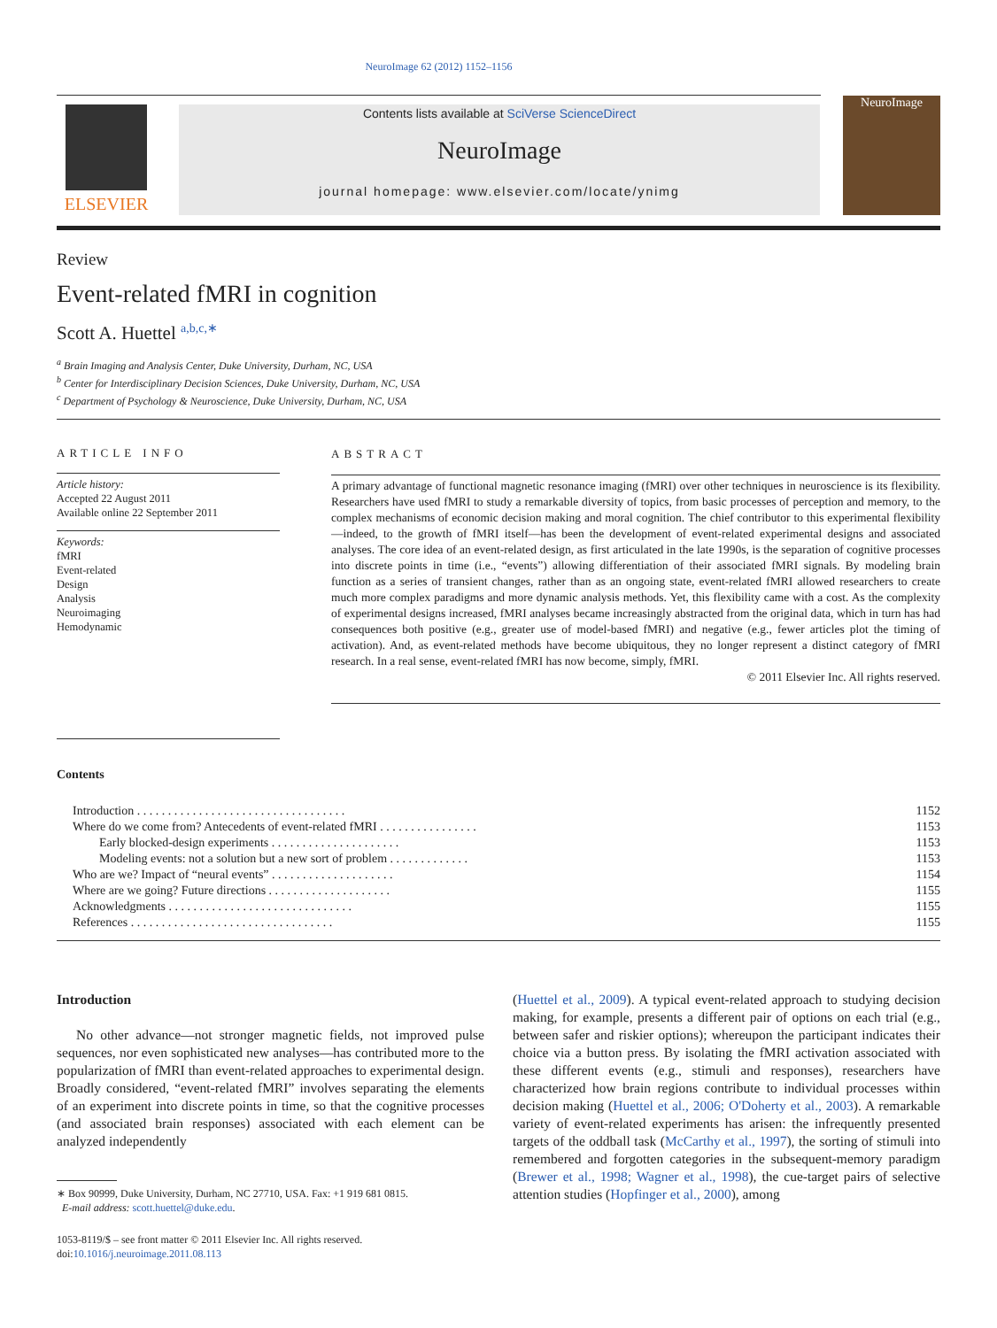NeuroImage 62 (2012) 1152–1156
ELSEVIER
Contents lists available at SciVerse ScienceDirect
NeuroImage
journal homepage: www.elsevier.com/locate/ynimg
NeuroImage
Review
Event-related fMRI in cognition
Scott A. Huettel <sup>a,b,c,∗</sup>
<sup>a</sup> Brain Imaging and Analysis Center, Duke University, Durham, NC, USA
<sup>b</sup> Center for Interdisciplinary Decision Sciences, Duke University, Durham, NC, USA
<sup>c</sup> Department of Psychology & Neuroscience, Duke University, Durham, NC, USA
ARTICLE INFO
Article history:
Accepted 22 August 2011
Available online 22 September 2011
Keywords:
fMRI
Event-related
Design
Analysis
Neuroimaging
Hemodynamic
ABSTRACT
A primary advantage of functional magnetic resonance imaging (fMRI) over other techniques in neuroscience is its flexibility. Researchers have used fMRI to study a remarkable diversity of topics, from basic processes of perception and memory, to the complex mechanisms of economic decision making and moral cognition. The chief contributor to this experimental flexibility—indeed, to the growth of fMRI itself—has been the development of event-related experimental designs and associated analyses. The core idea of an event-related design, as first articulated in the late 1990s, is the separation of cognitive processes into discrete points in time (i.e., “events”) allowing differentiation of their associated fMRI signals. By modeling brain function as a series of transient changes, rather than as an ongoing state, event-related fMRI allowed researchers to create much more complex paradigms and more dynamic analysis methods. Yet, this flexibility came with a cost. As the complexity of experimental designs increased, fMRI analyses became increasingly abstracted from the original data, which in turn has had consequences both positive (e.g., greater use of model-based fMRI) and negative (e.g., fewer articles plot the timing of activation). And, as event-related methods have become ubiquitous, they no longer represent a distinct category of fMRI research. In a real sense, event-related fMRI has now become, simply, fMRI.
© 2011 Elsevier Inc. All rights reserved.
Contents
| Introduction . . . . . . . . . . . . . . . . . . . . . . . . . . . . . . . . . . | 1152 |
| Where do we come from? Antecedents of event-related fMRI . . . . . . . . . . . . . . . . | 1153 |
| Early blocked-design experiments . . . . . . . . . . . . . . . . . . . . . | 1153 |
| Modeling events: not a solution but a new sort of problem . . . . . . . . . . . . . | 1153 |
| Who are we? Impact of “neural events” . . . . . . . . . . . . . . . . . . . . | 1154 |
| Where are we going? Future directions . . . . . . . . . . . . . . . . . . . . | 1155 |
| Acknowledgments . . . . . . . . . . . . . . . . . . . . . . . . . . . . . . | 1155 |
| References . . . . . . . . . . . . . . . . . . . . . . . . . . . . . . . . . | 1155 |
Introduction
No other advance—not stronger magnetic fields, not improved pulse sequences, nor even sophisticated new analyses—has contributed more to the popularization of fMRI than event-related approaches to experimental design. Broadly considered, “event-related fMRI” involves separating the elements of an experiment into discrete points in time, so that the cognitive processes (and associated brain responses) associated with each element can be analyzed independently
∗ Box 90999, Duke University, Durham, NC 27710, USA. Fax: +1 919 681 0815.
E-mail address: scott.huettel@duke.edu.
1053-8119/$ – see front matter © 2011 Elsevier Inc. All rights reserved.
doi:10.1016/j.neuroimage.2011.08.113
(Huettel et al., 2009). A typical event-related approach to studying decision making, for example, presents a different pair of options on each trial (e.g., between safer and riskier options); whereupon the participant indicates their choice via a button press. By isolating the fMRI activation associated with these different events (e.g., stimuli and responses), researchers have characterized how brain regions contribute to individual processes within decision making (Huettel et al., 2006; O'Doherty et al., 2003). A remarkable variety of event-related experiments has arisen: the infrequently presented targets of the oddball task (McCarthy et al., 1997), the sorting of stimuli into remembered and forgotten categories in the subsequent-memory paradigm (Brewer et al., 1998; Wagner et al., 1998), the cue-target pairs of selective attention studies (Hopfinger et al., 2000), among